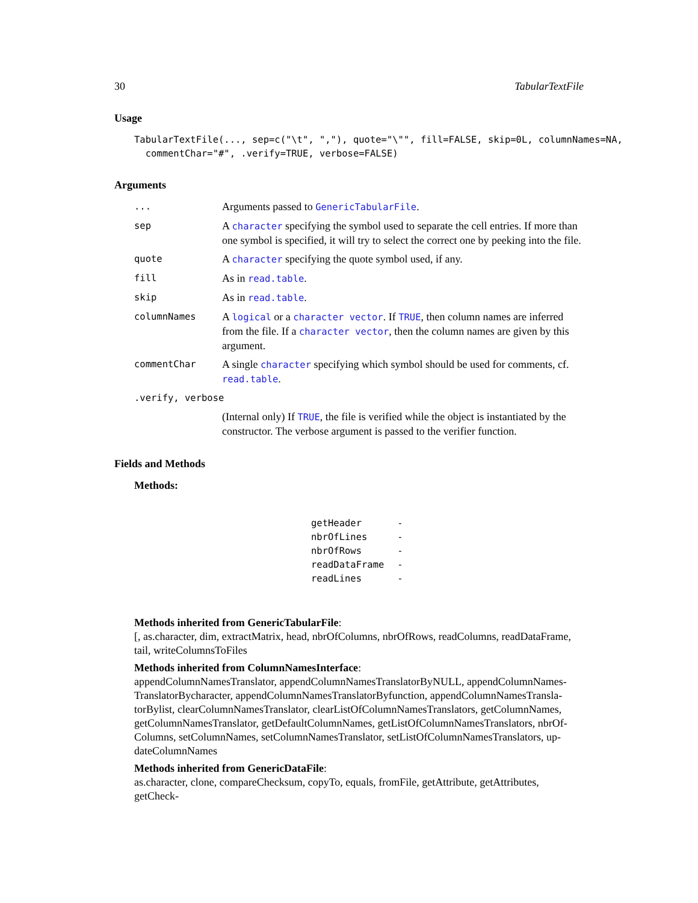30 TabularTextFile
Usage
TabularTextFile(..., sep=c("\t", ","), quote="\"", fill=FALSE, skip=0L, columnNames=NA,
  commentChar="#", .verify=TRUE, verbose=FALSE)
Arguments
| ... | Arguments passed to GenericTabularFile . |
| sep | A character specifying the symbol used to separate the cell entries. If more than one symbol is specified, it will try to select the correct one by peeking into the file. |
| quote | A character specifying the quote symbol used, if any. |
| fill | As in read.table . |
| skip | As in read.table . |
| columnNames | A logical or a character vector . If TRUE , then column names are inferred from the file. If a character vector , then the column names are given by this argument. |
| commentChar | A single character specifying which symbol should be used for comments, cf. read.table . |
| .verify, verbose | |
| | (Internal only) If TRUE , the file is verified while the object is instantiated by the constructor. The verbose argument is passed to the verifier function. |
Fields and Methods
Methods:
| getHeader | - |
| nbrOfLines | - |
| nbrOfRows | - |
| readDataFrame | - |
| readLines | - |
Methods inherited from GenericTabularFile:
[, as.character, dim, extractMatrix, head, nbrOfColumns, nbrOfRows, readColumns, readDataFrame, tail, writeColumnsToFiles
Methods inherited from ColumnNamesInterface:
appendColumnNamesTranslator, appendColumnNamesTranslatorByNULL, appendColumnNames-TranslatorBycharacter, appendColumnNamesTranslatorByfunction, appendColumnNamesTransla-torBylist, clearColumnNamesTranslator, clearListOfColumnNamesTranslators, getColumnNames, getColumnNamesTranslator, getDefaultColumnNames, getListOfColumnNamesTranslators, nbrOf-Columns, setColumnNames, setColumnNamesTranslator, setListOfColumnNamesTranslators, up-dateColumnNames
Methods inherited from GenericDataFile:
as.character, clone, compareChecksum, copyTo, equals, fromFile, getAttribute, getAttributes, getCheck-